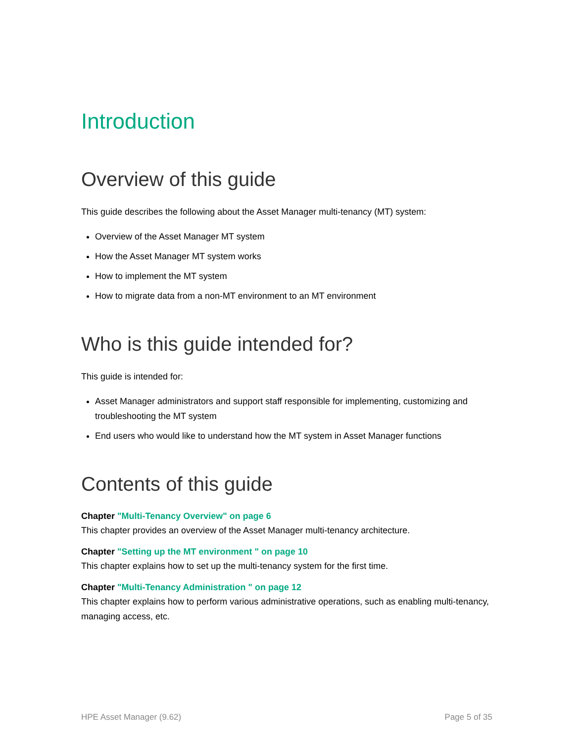Introduction
Overview of this guide
This guide describes the following about the Asset Manager multi-tenancy (MT) system:
Overview of the Asset Manager MT system
How the Asset Manager MT system works
How to implement the MT system
How to migrate data from a non-MT environment to an MT environment
Who is this guide intended for?
This guide is intended for:
Asset Manager administrators and support staff responsible for implementing, customizing and troubleshooting the MT system
End users who would like to understand how the MT system in Asset Manager functions
Contents of this guide
Chapter "Multi-Tenancy Overview" on page 6
This chapter provides an overview of the Asset Manager multi-tenancy architecture.
Chapter "Setting up the MT environment " on page 10
This chapter explains how to set up the multi-tenancy system for the first time.
Chapter "Multi-Tenancy Administration " on page 12
This chapter explains how to perform various administrative operations, such as enabling multi-tenancy, managing access, etc.
HPE Asset Manager (9.62) Page 5 of 35